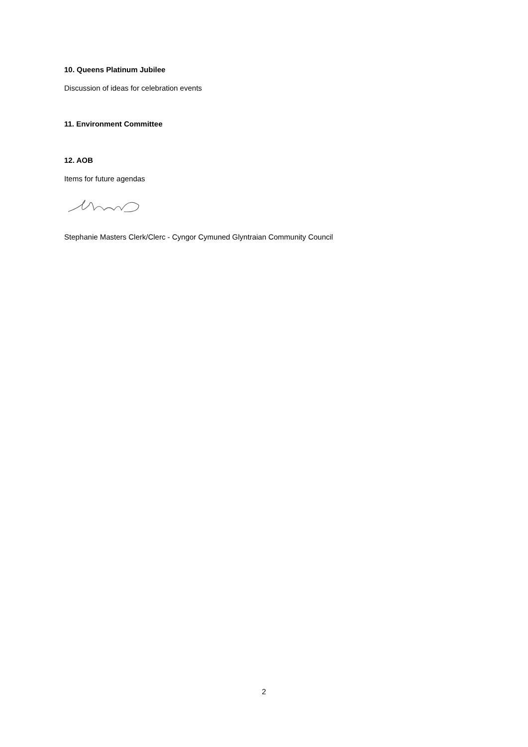10. Queens Platinum Jubilee
Discussion of ideas for celebration events
11. Environment Committee
12. AOB
Items for future agendas
Stephanie Masters Clerk/Clerc - Cyngor Cymuned Glyntraian Community Council
2